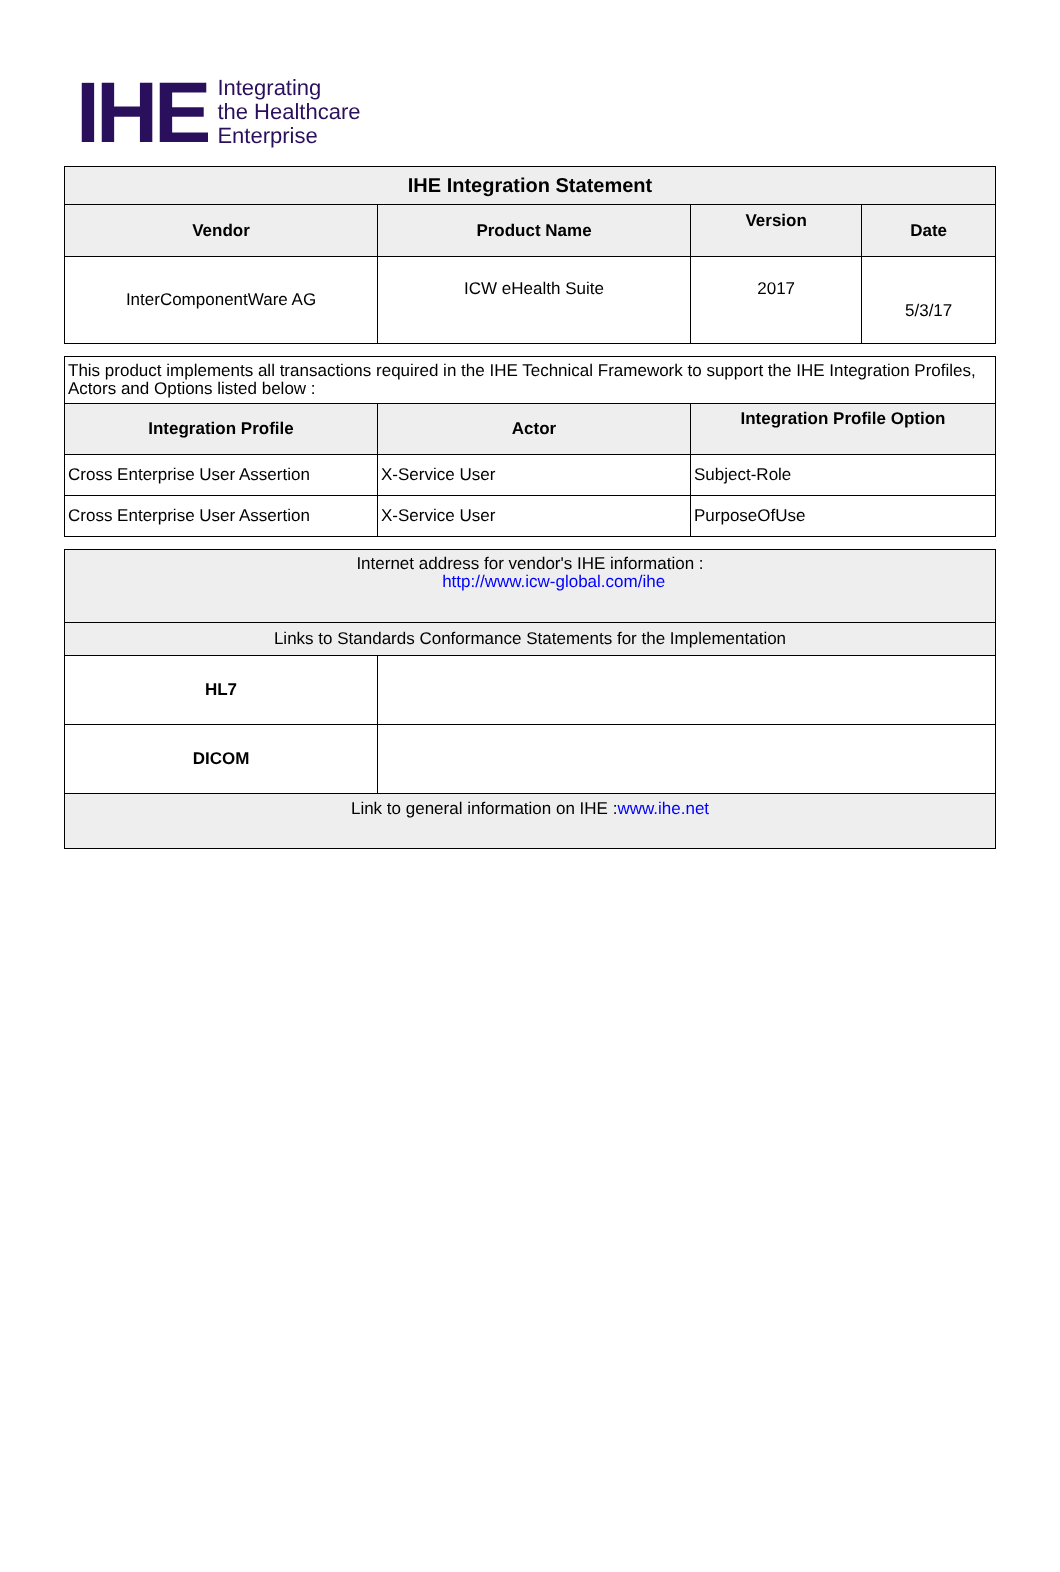IHE Integrating
the Healthcare
Enterprise
| IHE Integration Statement | | | |
| --- | --- | --- | --- |
| Vendor | Product Name | Version | Date |
| InterComponentWare AG | ICW eHealth Suite | 2017 | 5/3/17 |
| This product implements all transactions required in the IHE Technical Framework to support the IHE Integration Profiles, Actors and Options listed below : | | |
| Integration Profile | Actor | Integration Profile Option |
| Cross Enterprise User Assertion | X-Service User | Subject-Role |
| Cross Enterprise User Assertion | X-Service User | PurposeOfUse |
| Internet address for vendor's IHE information : http://www.icw-global.com/ihe | |
| Links to Standards Conformance Statements for the Implementation | |
| HL7 | |
| DICOM | |
| Link to general information on IHE : www.ihe.net | |